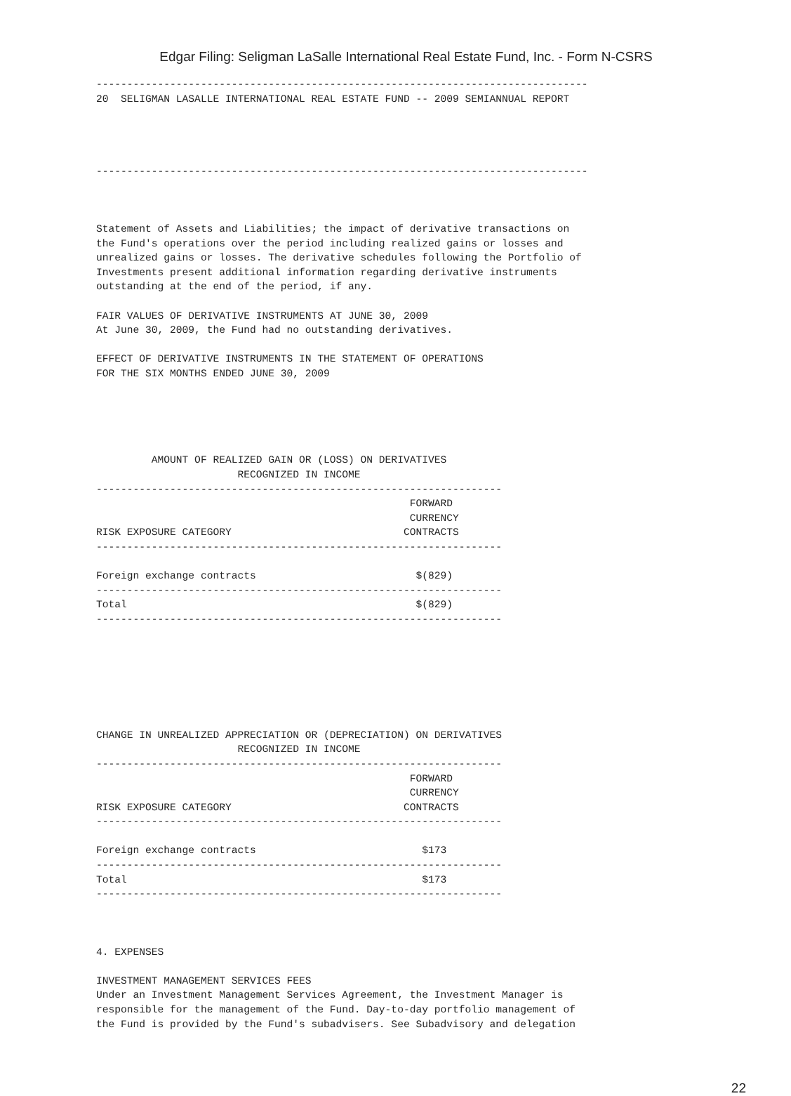Edgar Filing: Seligman LaSalle International Real Estate Fund, Inc. - Form N-CSRS
--------------------------------------------------------------------------------
20  SELIGMAN LASALLE INTERNATIONAL REAL ESTATE FUND -- 2009 SEMIANNUAL REPORT




--------------------------------------------------------------------------------



Statement of Assets and Liabilities; the impact of derivative transactions on
the Fund's operations over the period including realized gains or losses and
unrealized gains or losses. The derivative schedules following the Portfolio of
Investments present additional information regarding derivative instruments
outstanding at the end of the period, if any.

FAIR VALUES OF DERIVATIVE INSTRUMENTS AT JUNE 30, 2009
At June 30, 2009, the Fund had no outstanding derivatives.

EFFECT OF DERIVATIVE INSTRUMENTS IN THE STATEMENT OF OPERATIONS
FOR THE SIX MONTHS ENDED JUNE 30, 2009





         AMOUNT OF REALIZED GAIN OR (LOSS) ON DERIVATIVES
                       RECOGNIZED IN INCOME
------------------------------------------------------------------
                                                   FORWARD
                                                   CURRENCY
RISK EXPOSURE CATEGORY                            CONTRACTS
------------------------------------------------------------------

Foreign exchange contracts                          $(829)
------------------------------------------------------------------
Total                                               $(829)
------------------------------------------------------------------







CHANGE IN UNREALIZED APPRECIATION OR (DEPRECIATION) ON DERIVATIVES
                       RECOGNIZED IN INCOME
------------------------------------------------------------------
                                                   FORWARD
                                                   CURRENCY
RISK EXPOSURE CATEGORY                            CONTRACTS
------------------------------------------------------------------

Foreign exchange contracts                           $173
------------------------------------------------------------------
Total                                                $173
------------------------------------------------------------------



4. EXPENSES

INVESTMENT MANAGEMENT SERVICES FEES
Under an Investment Management Services Agreement, the Investment Manager is
responsible for the management of the Fund. Day-to-day portfolio management of
the Fund is provided by the Fund's subadvisers. See Subadvisory and delegation
22